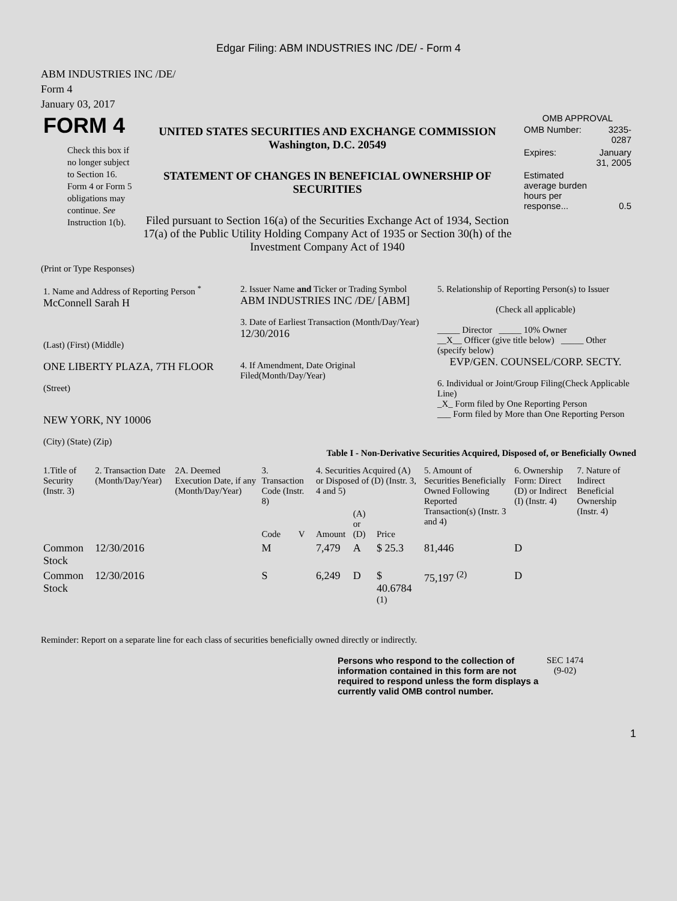Edgar Filing: ABM INDUSTRIES INC /DE/ - Form 4
ABM INDUSTRIES INC /DE/
Form 4
January 03, 2017
| FORM 4 Check this box if no longer subject to Section 16. Form 4 or Form 5 obligations may continue. See Instruction 1(b). | UNITED STATES SECURITIES AND EXCHANGE COMMISSION Washington, D.C. 20549 STATEMENT OF CHANGES IN BENEFICIAL OWNERSHIP OF SECURITIES Filed pursuant to Section 16(a) of the Securities Exchange Act of 1934, Section 17(a) of the Public Utility Holding Company Act of 1935 or Section 30(h) of the Investment Company Act of 1940 | OMB APPROVAL / OMB Number: / 3235-0287 / / Expires: / January 31, 2005 / / Estimated average burden hours per response... / 0.5 / |
(Print or Type Responses)
| 1. Name and Address of Reporting Person <sup>*</sup> McConnell Sarah H (Last) (First) (Middle) ONE LIBERTY PLAZA, 7TH FLOOR (Street) NEW YORK, NY 10006 (City) (State) (Zip) | 2. Issuer Name and Ticker or Trading Symbol ABM INDUSTRIES INC /DE/ [ABM] 3. Date of Earliest Transaction (Month/Day/Year) 12/30/2016 4. If Amendment, Date Original Filed(Month/Day/Year) | 5. Relationship of Reporting Person(s) to Issuer (Check all applicable) _____ Director _____ 10% Owner __X__ Officer (give title below) _____ Other (specify below) EVP/GEN. COUNSEL/CORP. SECTY. 6. Individual or Joint/Group Filing(Check Applicable Line) _X_ Form filed by One Reporting Person ___ Form filed by More than One Reporting Person |
Table I - Non-Derivative Securities Acquired, Disposed of, or Beneficially Owned
| 1.Title of Security (Instr. 3) | 2. Transaction Date (Month/Day/Year) | 2A. Deemed Execution Date, if any (Month/Day/Year) | 3. Transaction Code (Instr. 8) | | 4. Securities Acquired (A) or Disposed of (D) (Instr. 3, 4 and 5) | | | 5. Amount of Securities Beneficially Owned Following Reported Transaction(s) (Instr. 3 and 4) | 6. Ownership Form: Direct (D) or Indirect (I) (Instr. 4) | 7. Nature of Indirect Beneficial Ownership (Instr. 4) |
| --- | --- | --- | --- | --- | --- | --- | --- | --- | --- | --- |
| | | | Code | V | Amount | (A) or (D) | Price | | | |
| Common Stock | 12/30/2016 | | M | | 7,479 | A | $ 25.3 | 81,446 | D | |
| Common Stock | 12/30/2016 | | S | | 6,249 | D | $ 40.6784 <sup>(1)</sup> | 75,197 <sup>(2)</sup> | D | |
Reminder: Report on a separate line for each class of securities beneficially owned directly or indirectly.
| Persons who respond to the collection of information contained in this form are not required to respond unless the form displays a currently valid OMB control number. | SEC 1474 (9-02) |
1